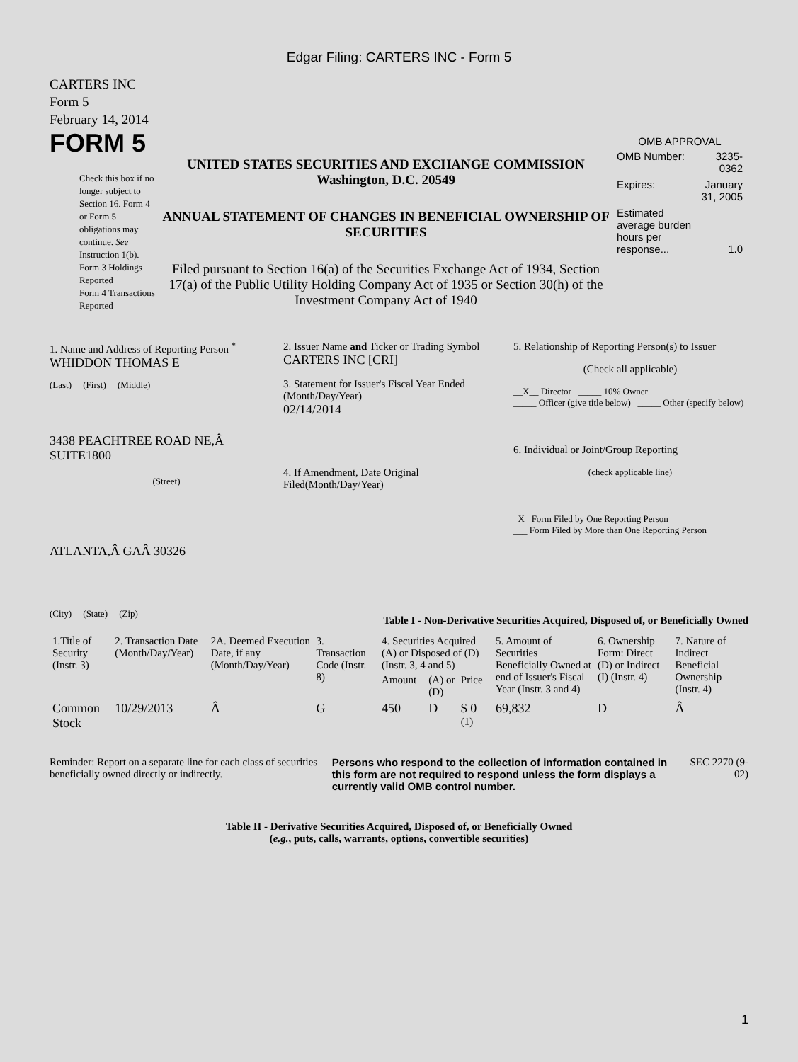Edgar Filing: CARTERS INC - Form 5
CARTERS INC
Form 5
February 14, 2014
FORM 5
Check this box if no longer subject to Section 16. Form 4 or Form 5 obligations may continue. See Instruction 1(b).
Form 3 Holdings Reported
Form 4 Transactions Reported
UNITED STATES SECURITIES AND EXCHANGE COMMISSION
Washington, D.C. 20549
ANNUAL STATEMENT OF CHANGES IN BENEFICIAL OWNERSHIP OF SECURITIES
Filed pursuant to Section 16(a) of the Securities Exchange Act of 1934, Section 17(a) of the Public Utility Holding Company Act of 1935 or Section 30(h) of the Investment Company Act of 1940
OMB APPROVAL
| OMB Number: | 3235-0362 |
| Expires: | January 31, 2005 |
| Estimated average burden hours per response... | 1.0 |
1. Name and Address of Reporting Person <sup>*</sup>
WHIDDON THOMAS E
(Last) (First) (Middle)
3438 PEACHTREE ROAD NE,Â SUITE1800
(Street)
ATLANTA,Â GAÂ 30326
(City) (State) (Zip)
2. Issuer Name and Ticker or Trading Symbol
CARTERS INC [CRI]
3. Statement for Issuer's Fiscal Year Ended (Month/Day/Year)
02/14/2014
4. If Amendment, Date Original Filed(Month/Day/Year)
5. Relationship of Reporting Person(s) to Issuer
(Check all applicable)
__X__ Director _____ 10% Owner
_____ Officer (give title below) _____ Other (specify below)
6. Individual or Joint/Group Reporting
(check applicable line)
_X_ Form Filed by One Reporting Person
___ Form Filed by More than One Reporting Person
Table I - Non-Derivative Securities Acquired, Disposed of, or Beneficially Owned
| 1.Title of Security (Instr. 3) | 2. Transaction Date (Month/Day/Year) | 2A. Deemed Execution Date, if any (Month/Day/Year) | 3. Transaction Code (Instr. 8) | 4. Securities Acquired (A) or Disposed of (D) (Instr. 3, 4 and 5) | | | 5. Amount of Securities Beneficially Owned at end of Issuer's Fiscal Year (Instr. 3 and 4) | 6. Ownership Form: Direct (D) or Indirect (I) (Instr. 4) | 7. Nature of Indirect Beneficial Ownership (Instr. 4) |
| --- | --- | --- | --- | --- | --- | --- | --- | --- | --- |
| | | | | Amount | (A) or (D) | Price | | | |
| Common Stock | 10/29/2013 | Â | G | 450 | D | $ 0 <sup>(1)</sup> | 69,832 | D | Â |
Reminder: Report on a separate line for each class of securities beneficially owned directly or indirectly.
Persons who respond to the collection of information contained in this form are not required to respond unless the form displays a currently valid OMB control number.
SEC 2270 (9-02)
Table II - Derivative Securities Acquired, Disposed of, or Beneficially Owned
(e.g., puts, calls, warrants, options, convertible securities)
1